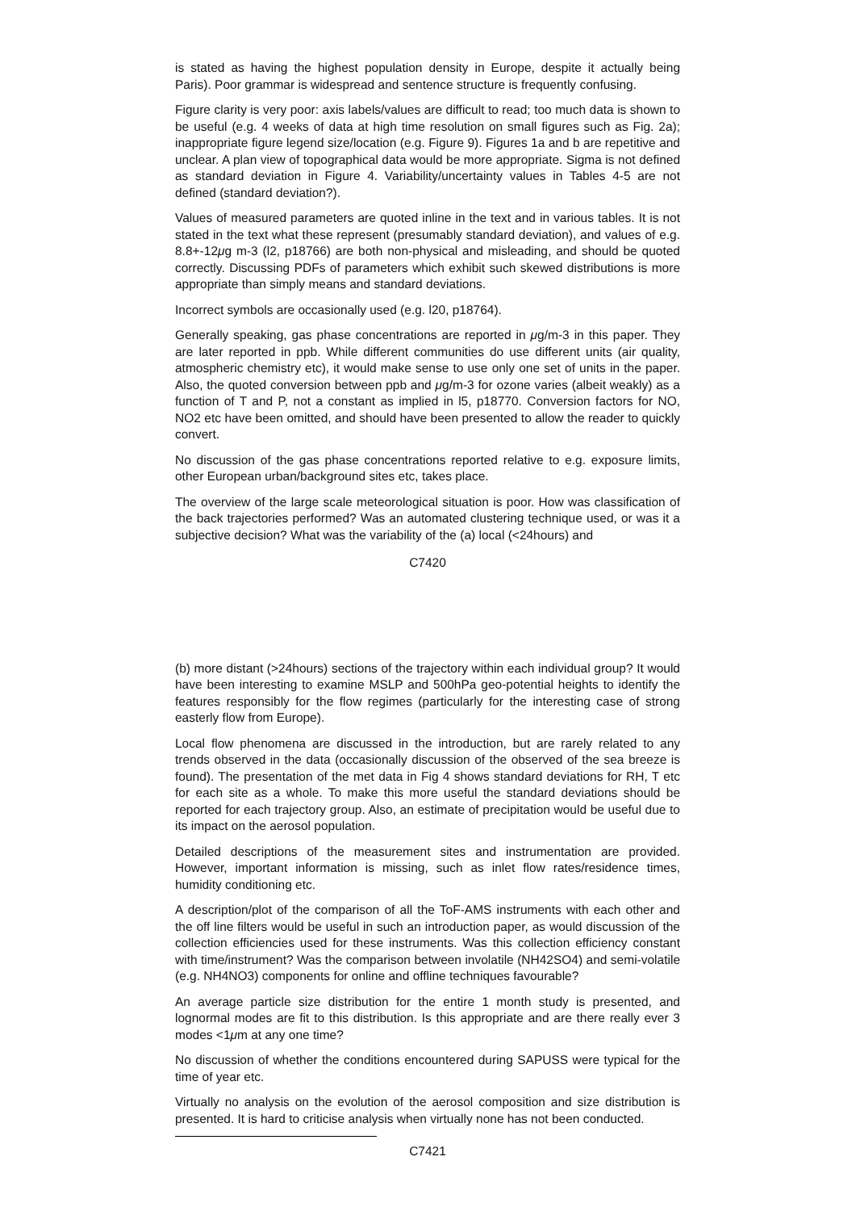is stated as having the highest population density in Europe, despite it actually being Paris). Poor grammar is widespread and sentence structure is frequently confusing.
Figure clarity is very poor: axis labels/values are difficult to read; too much data is shown to be useful (e.g. 4 weeks of data at high time resolution on small figures such as Fig. 2a); inappropriate figure legend size/location (e.g. Figure 9). Figures 1a and b are repetitive and unclear. A plan view of topographical data would be more appropriate. Sigma is not defined as standard deviation in Figure 4. Variability/uncertainty values in Tables 4-5 are not defined (standard deviation?).
Values of measured parameters are quoted inline in the text and in various tables. It is not stated in the text what these represent (presumably standard deviation), and values of e.g. 8.8+-12μg m-3 (l2, p18766) are both non-physical and misleading, and should be quoted correctly. Discussing PDFs of parameters which exhibit such skewed distributions is more appropriate than simply means and standard deviations.
Incorrect symbols are occasionally used (e.g. l20, p18764).
Generally speaking, gas phase concentrations are reported in μg/m-3 in this paper. They are later reported in ppb. While different communities do use different units (air quality, atmospheric chemistry etc), it would make sense to use only one set of units in the paper. Also, the quoted conversion between ppb and μg/m-3 for ozone varies (albeit weakly) as a function of T and P, not a constant as implied in l5, p18770. Conversion factors for NO, NO2 etc have been omitted, and should have been presented to allow the reader to quickly convert.
No discussion of the gas phase concentrations reported relative to e.g. exposure limits, other European urban/background sites etc, takes place.
The overview of the large scale meteorological situation is poor. How was classification of the back trajectories performed? Was an automated clustering technique used, or was it a subjective decision? What was the variability of the (a) local (<24hours) and
C7420
(b) more distant (>24hours) sections of the trajectory within each individual group? It would have been interesting to examine MSLP and 500hPa geo-potential heights to identify the features responsibly for the flow regimes (particularly for the interesting case of strong easterly flow from Europe).
Local flow phenomena are discussed in the introduction, but are rarely related to any trends observed in the data (occasionally discussion of the observed of the sea breeze is found). The presentation of the met data in Fig 4 shows standard deviations for RH, T etc for each site as a whole. To make this more useful the standard deviations should be reported for each trajectory group. Also, an estimate of precipitation would be useful due to its impact on the aerosol population.
Detailed descriptions of the measurement sites and instrumentation are provided. However, important information is missing, such as inlet flow rates/residence times, humidity conditioning etc.
A description/plot of the comparison of all the ToF-AMS instruments with each other and the off line filters would be useful in such an introduction paper, as would discussion of the collection efficiencies used for these instruments. Was this collection efficiency constant with time/instrument? Was the comparison between involatile (NH42SO4) and semi-volatile (e.g. NH4NO3) components for online and offline techniques favourable?
An average particle size distribution for the entire 1 month study is presented, and lognormal modes are fit to this distribution. Is this appropriate and are there really ever 3 modes <1μm at any one time?
No discussion of whether the conditions encountered during SAPUSS were typical for the time of year etc.
Virtually no analysis on the evolution of the aerosol composition and size distribution is presented. It is hard to criticise analysis when virtually none has not been conducted.
C7421